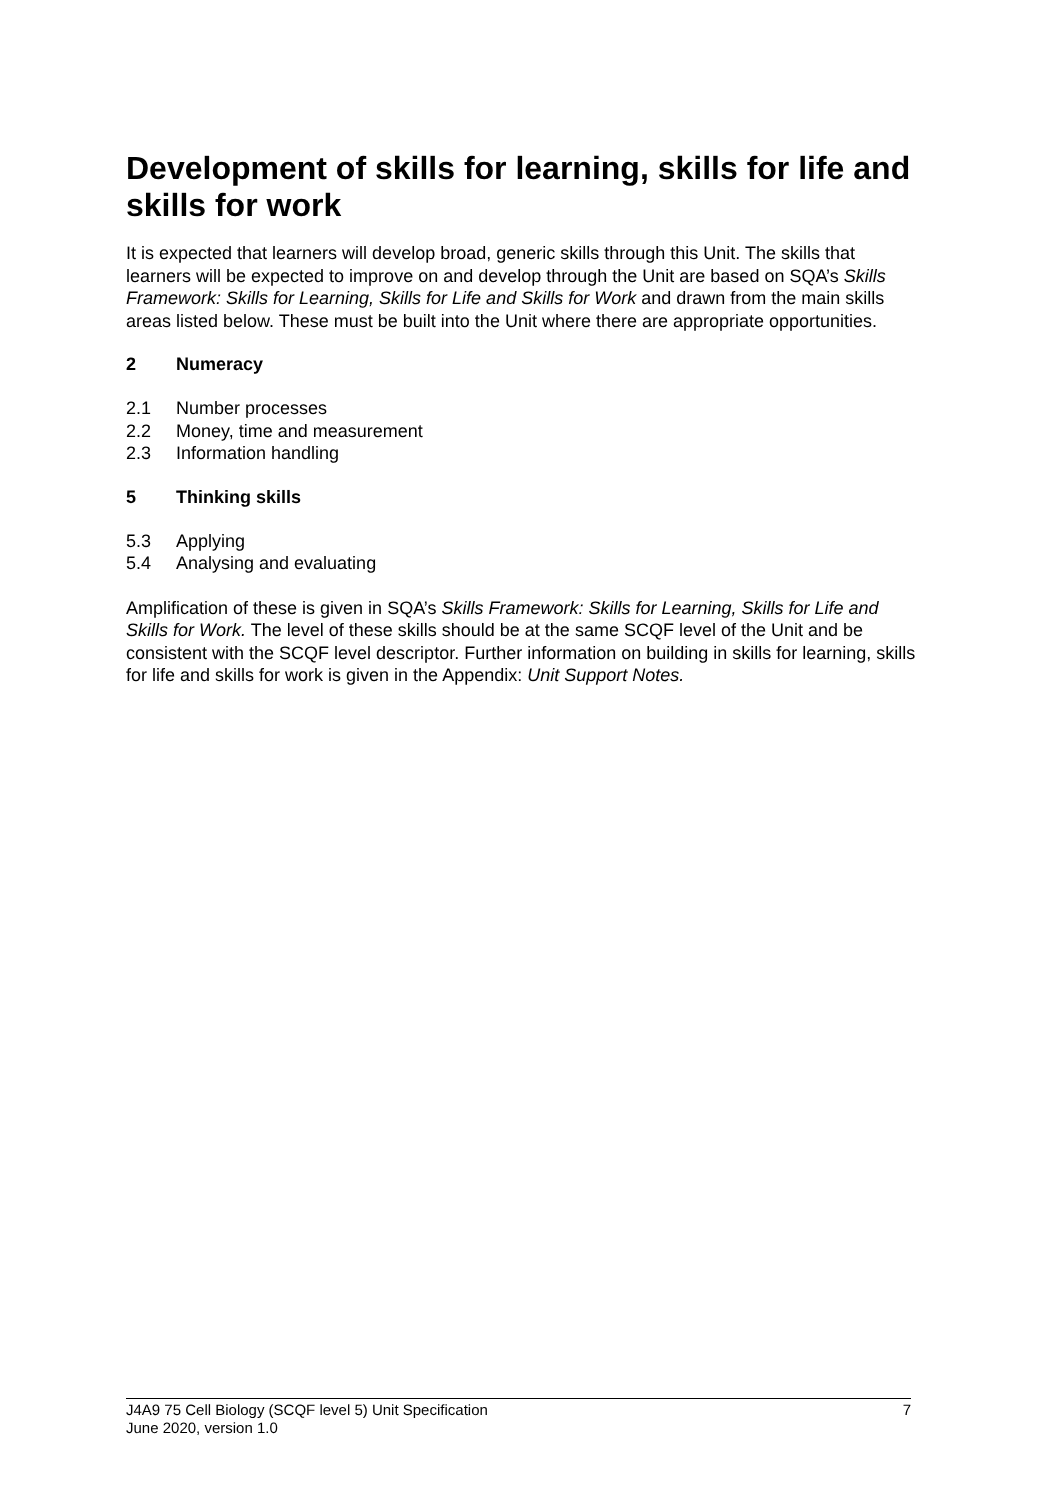Development of skills for learning, skills for life and skills for work
It is expected that learners will develop broad, generic skills through this Unit. The skills that learners will be expected to improve on and develop through the Unit are based on SQA’s Skills Framework: Skills for Learning, Skills for Life and Skills for Work and drawn from the main skills areas listed below. These must be built into the Unit where there are appropriate opportunities.
2 Numeracy
2.1 Number processes
2.2 Money, time and measurement
2.3 Information handling
5 Thinking skills
5.3 Applying
5.4 Analysing and evaluating
Amplification of these is given in SQA’s Skills Framework: Skills for Learning, Skills for Life and Skills for Work. The level of these skills should be at the same SCQF level of the Unit and be consistent with the SCQF level descriptor. Further information on building in skills for learning, skills for life and skills for work is given in the Appendix: Unit Support Notes.
J4A9 75 Cell Biology (SCQF level 5) Unit Specification 7
June 2020, version 1.0